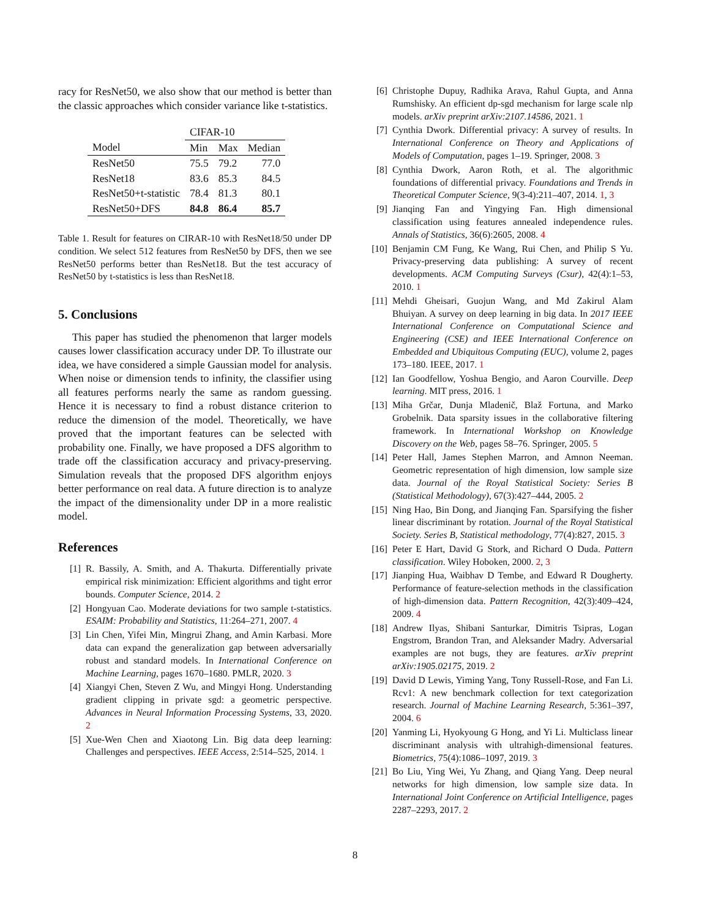racy for ResNet50, we also show that our method is better than the classic approaches which consider variance like t-statistics.
| | CIFAR-10 | | |
| --- | --- | --- | --- |
| Model | Min | Max | Median |
| ResNet50 | 75.5 | 79.2 | 77.0 |
| ResNet18 | 83.6 | 85.3 | 84.5 |
| ResNet50+t-statistic | 78.4 | 81.3 | 80.1 |
| ResNet50+DFS | 84.8 | 86.4 | 85.7 |
Table 1. Result for features on CIRAR-10 with ResNet18/50 under DP condition. We select 512 features from ResNet50 by DFS, then we see ResNet50 performs better than ResNet18. But the test accuracy of ResNet50 by t-statistics is less than ResNet18.
5. Conclusions
This paper has studied the phenomenon that larger models causes lower classification accuracy under DP. To illustrate our idea, we have considered a simple Gaussian model for analysis. When noise or dimension tends to infinity, the classifier using all features performs nearly the same as random guessing. Hence it is necessary to find a robust distance criterion to reduce the dimension of the model. Theoretically, we have proved that the important features can be selected with probability one. Finally, we have proposed a DFS algorithm to trade off the classification accuracy and privacy-preserving. Simulation reveals that the proposed DFS algorithm enjoys better performance on real data. A future direction is to analyze the impact of the dimensionality under DP in a more realistic model.
References
[1] R. Bassily, A. Smith, and A. Thakurta. Differentially private empirical risk minimization: Efficient algorithms and tight error bounds. Computer Science, 2014. 2
[2] Hongyuan Cao. Moderate deviations for two sample t-statistics. ESAIM: Probability and Statistics, 11:264–271, 2007. 4
[3] Lin Chen, Yifei Min, Mingrui Zhang, and Amin Karbasi. More data can expand the generalization gap between adversarially robust and standard models. In International Conference on Machine Learning, pages 1670–1680. PMLR, 2020. 3
[4] Xiangyi Chen, Steven Z Wu, and Mingyi Hong. Understanding gradient clipping in private sgd: a geometric perspective. Advances in Neural Information Processing Systems, 33, 2020. 2
[5] Xue-Wen Chen and Xiaotong Lin. Big data deep learning: Challenges and perspectives. IEEE Access, 2:514–525, 2014. 1
[6] Christophe Dupuy, Radhika Arava, Rahul Gupta, and Anna Rumshisky. An efficient dp-sgd mechanism for large scale nlp models. arXiv preprint arXiv:2107.14586, 2021. 1
[7] Cynthia Dwork. Differential privacy: A survey of results. In International Conference on Theory and Applications of Models of Computation, pages 1–19. Springer, 2008. 3
[8] Cynthia Dwork, Aaron Roth, et al. The algorithmic foundations of differential privacy. Foundations and Trends in Theoretical Computer Science, 9(3-4):211–407, 2014. 1, 3
[9] Jianqing Fan and Yingying Fan. High dimensional classification using features annealed independence rules. Annals of Statistics, 36(6):2605, 2008. 4
[10] Benjamin CM Fung, Ke Wang, Rui Chen, and Philip S Yu. Privacy-preserving data publishing: A survey of recent developments. ACM Computing Surveys (Csur), 42(4):1–53, 2010. 1
[11] Mehdi Gheisari, Guojun Wang, and Md Zakirul Alam Bhuiyan. A survey on deep learning in big data. In 2017 IEEE International Conference on Computational Science and Engineering (CSE) and IEEE International Conference on Embedded and Ubiquitous Computing (EUC), volume 2, pages 173–180. IEEE, 2017. 1
[12] Ian Goodfellow, Yoshua Bengio, and Aaron Courville. Deep learning. MIT press, 2016. 1
[13] Miha Grčar, Dunja Mladenič, Blaž Fortuna, and Marko Grobelnik. Data sparsity issues in the collaborative filtering framework. In International Workshop on Knowledge Discovery on the Web, pages 58–76. Springer, 2005. 5
[14] Peter Hall, James Stephen Marron, and Amnon Neeman. Geometric representation of high dimension, low sample size data. Journal of the Royal Statistical Society: Series B (Statistical Methodology), 67(3):427–444, 2005. 2
[15] Ning Hao, Bin Dong, and Jianqing Fan. Sparsifying the fisher linear discriminant by rotation. Journal of the Royal Statistical Society. Series B, Statistical methodology, 77(4):827, 2015. 3
[16] Peter E Hart, David G Stork, and Richard O Duda. Pattern classification. Wiley Hoboken, 2000. 2, 3
[17] Jianping Hua, Waibhav D Tembe, and Edward R Dougherty. Performance of feature-selection methods in the classification of high-dimension data. Pattern Recognition, 42(3):409–424, 2009. 4
[18] Andrew Ilyas, Shibani Santurkar, Dimitris Tsipras, Logan Engstrom, Brandon Tran, and Aleksander Madry. Adversarial examples are not bugs, they are features. arXiv preprint arXiv:1905.02175, 2019. 2
[19] David D Lewis, Yiming Yang, Tony Russell-Rose, and Fan Li. Rcv1: A new benchmark collection for text categorization research. Journal of Machine Learning Research, 5:361–397, 2004. 6
[20] Yanming Li, Hyokyoung G Hong, and Yi Li. Multiclass linear discriminant analysis with ultrahigh-dimensional features. Biometrics, 75(4):1086–1097, 2019. 3
[21] Bo Liu, Ying Wei, Yu Zhang, and Qiang Yang. Deep neural networks for high dimension, low sample size data. In International Joint Conference on Artificial Intelligence, pages 2287–2293, 2017. 2
8